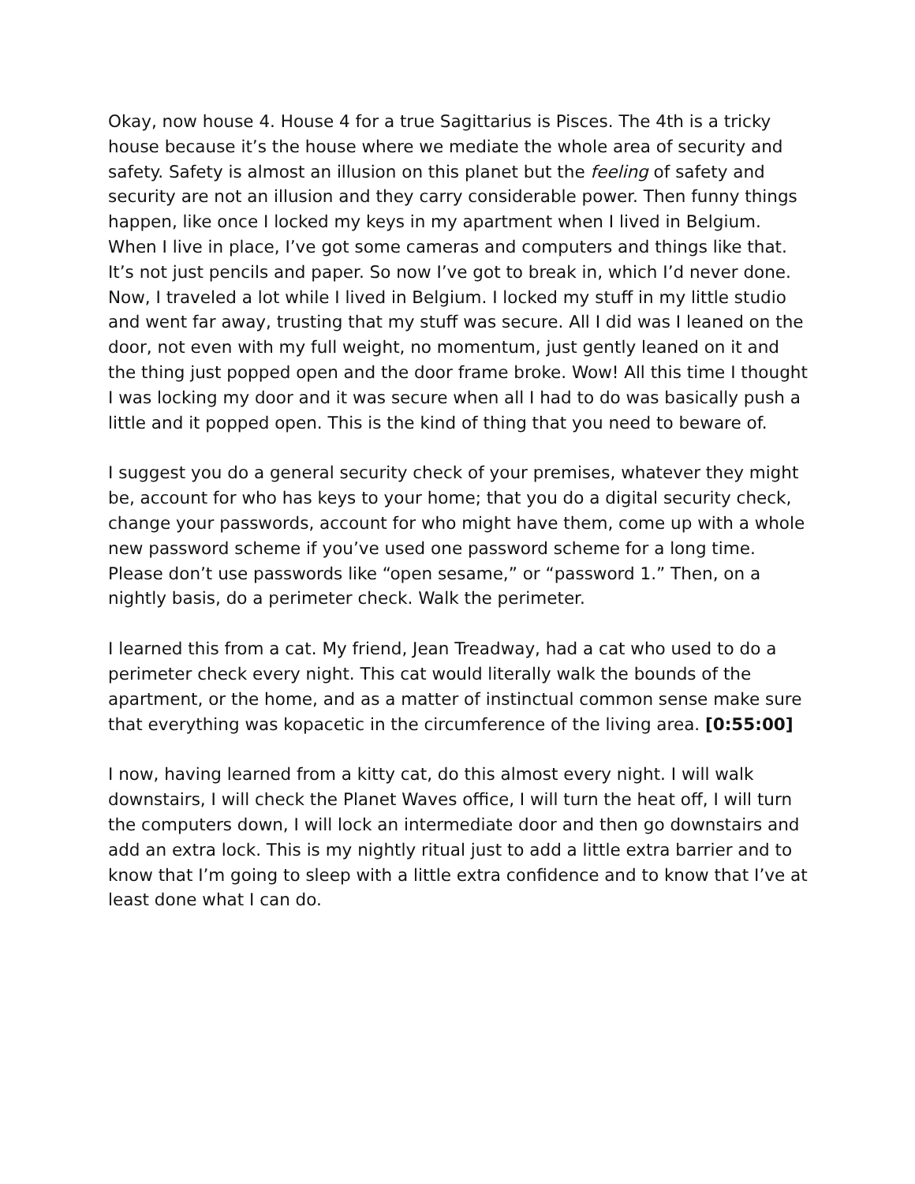Okay, now house 4. House 4 for a true Sagittarius is Pisces. The 4th is a tricky house because it’s the house where we mediate the whole area of security and safety. Safety is almost an illusion on this planet but the feeling of safety and security are not an illusion and they carry considerable power. Then funny things happen, like once I locked my keys in my apartment when I lived in Belgium. When I live in place, I’ve got some cameras and computers and things like that. It’s not just pencils and paper. So now I’ve got to break in, which I’d never done. Now, I traveled a lot while I lived in Belgium. I locked my stuff in my little studio and went far away, trusting that my stuff was secure. All I did was I leaned on the door, not even with my full weight, no momentum, just gently leaned on it and the thing just popped open and the door frame broke. Wow! All this time I thought I was locking my door and it was secure when all I had to do was basically push a little and it popped open. This is the kind of thing that you need to beware of.
I suggest you do a general security check of your premises, whatever they might be, account for who has keys to your home; that you do a digital security check, change your passwords, account for who might have them, come up with a whole new password scheme if you’ve used one password scheme for a long time. Please don’t use passwords like “open sesame,” or “password 1.” Then, on a nightly basis, do a perimeter check. Walk the perimeter.
I learned this from a cat. My friend, Jean Treadway, had a cat who used to do a perimeter check every night. This cat would literally walk the bounds of the apartment, or the home, and as a matter of instinctual common sense make sure that everything was kopacetic in the circumference of the living area. [0:55:00]
I now, having learned from a kitty cat, do this almost every night. I will walk downstairs, I will check the Planet Waves office, I will turn the heat off, I will turn the computers down, I will lock an intermediate door and then go downstairs and add an extra lock. This is my nightly ritual just to add a little extra barrier and to know that I’m going to sleep with a little extra confidence and to know that I’ve at least done what I can do.